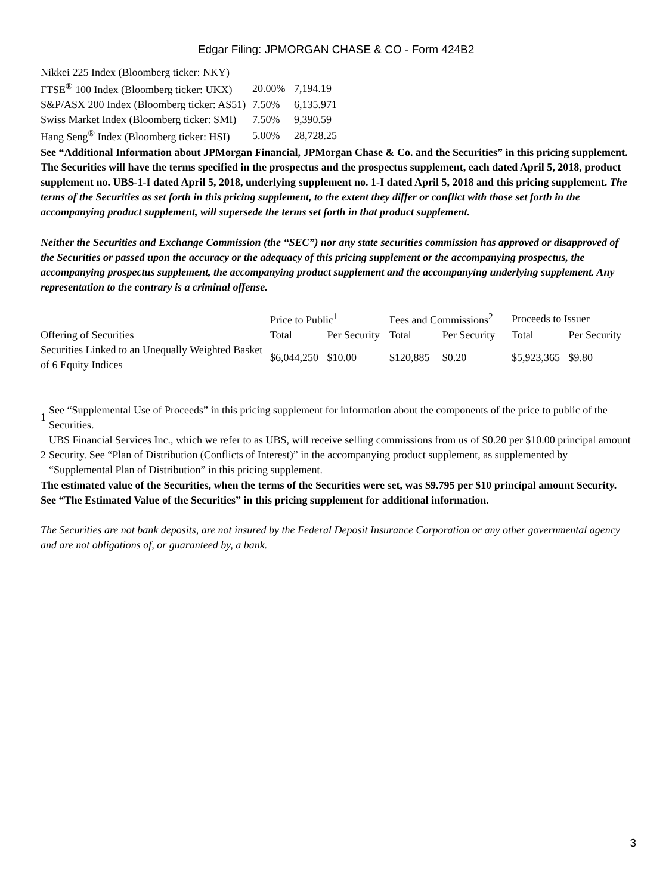Edgar Filing: JPMORGAN CHASE & CO - Form 424B2
| Nikkei 225 Index (Bloomberg ticker: NKY) | | |
| FTSE<sup>®</sup> 100 Index (Bloomberg ticker: UKX) | 20.00% | 7,194.19 |
| S&P/ASX 200 Index (Bloomberg ticker: AS51) | 7.50% | 6,135.971 |
| Swiss Market Index (Bloomberg ticker: SMI) | 7.50% | 9,390.59 |
| Hang Seng<sup>®</sup> Index (Bloomberg ticker: HSI) | 5.00% | 28,728.25 |
See “Additional Information about JPMorgan Financial, JPMorgan Chase & Co. and the Securities” in this pricing supplement. The Securities will have the terms specified in the prospectus and the prospectus supplement, each dated April 5, 2018, product supplement no. UBS-1-I dated April 5, 2018, underlying supplement no. 1-I dated April 5, 2018 and this pricing supplement. The terms of the Securities as set forth in this pricing supplement, to the extent they differ or conflict with those set forth in the accompanying product supplement, will supersede the terms set forth in that product supplement.
Neither the Securities and Exchange Commission (the “SEC”) nor any state securities commission has approved or disapproved of the Securities or passed upon the accuracy or the adequacy of this pricing supplement or the accompanying prospectus, the accompanying prospectus supplement, the accompanying product supplement and the accompanying underlying supplement. Any representation to the contrary is a criminal offense.
| | Price to Public<sup>1</sup> | | Fees and Commissions<sup>2</sup> | | Proceeds to Issuer | |
| --- | --- | --- | --- | --- | --- | --- |
| Offering of Securities | Total | Per Security | Total | Per Security | Total | Per Security |
| Securities Linked to an Unequally Weighted Basket of 6 Equity Indices | $6,044,250 | $10.00 | $120,885 | $0.20 | $5,923,365 | $9.80 |
| 1 | See “Supplemental Use of Proceeds” in this pricing supplement for information about the components of the price to public of the Securities. |
| 2 | UBS Financial Services Inc., which we refer to as UBS, will receive selling commissions from us of $0.20 per $10.00 principal amount Security. See “Plan of Distribution (Conflicts of Interest)” in the accompanying product supplement, as supplemented by “Supplemental Plan of Distribution” in this pricing supplement. |
The estimated value of the Securities, when the terms of the Securities were set, was $9.795 per $10 principal amount Security. See “The Estimated Value of the Securities” in this pricing supplement for additional information.
The Securities are not bank deposits, are not insured by the Federal Deposit Insurance Corporation or any other governmental agency and are not obligations of, or guaranteed by, a bank.
3